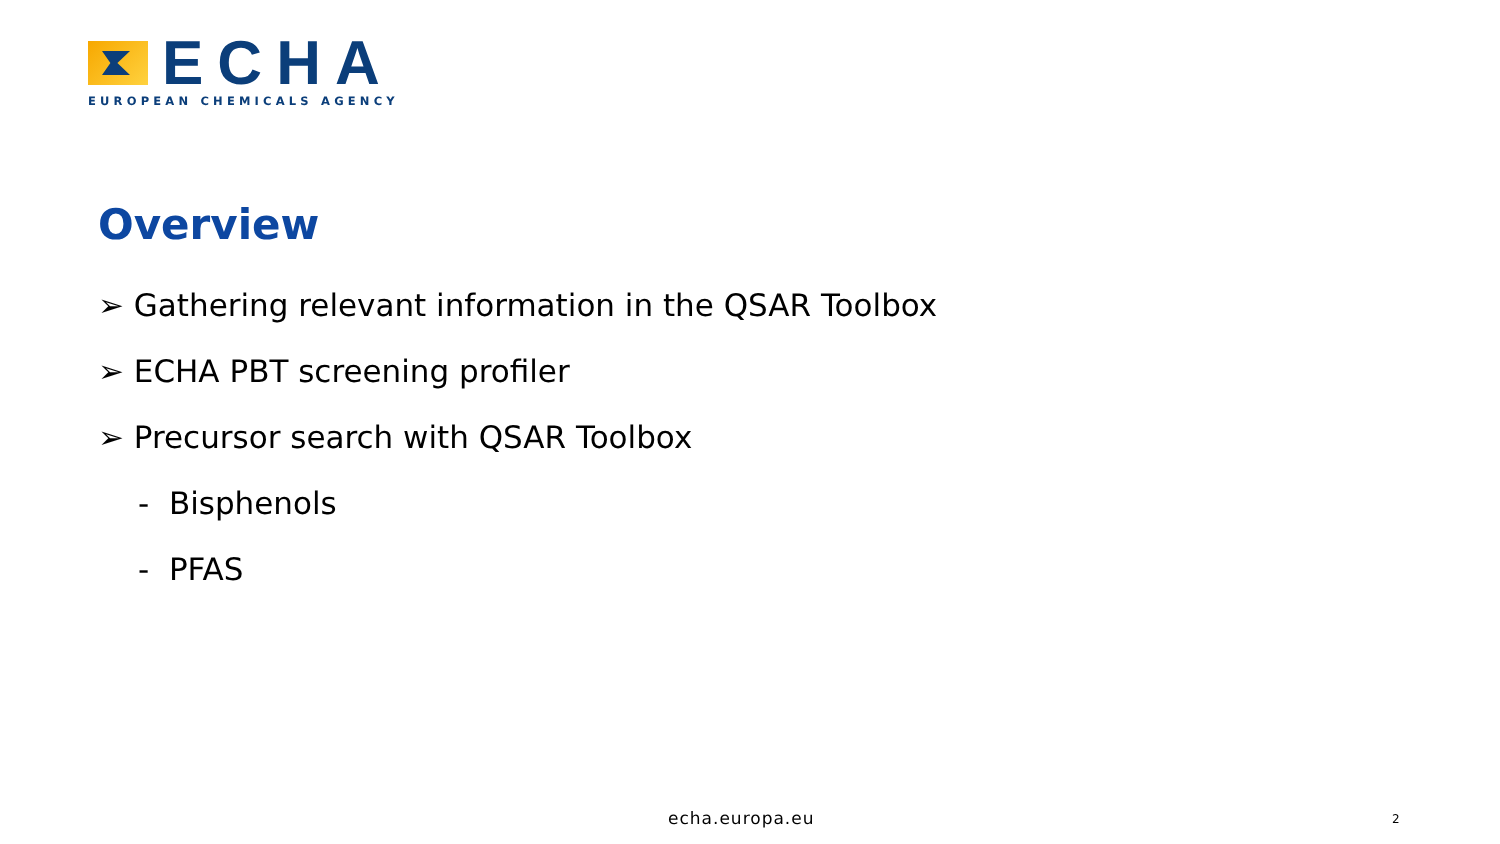ECHA
EUROPEAN CHEMICALS AGENCY
Overview
➢ Gathering relevant information in the QSAR Toolbox
➢ ECHA PBT screening profiler
➢ Precursor search with QSAR Toolbox
- Bisphenols
- PFAS
echa.europa.eu 2